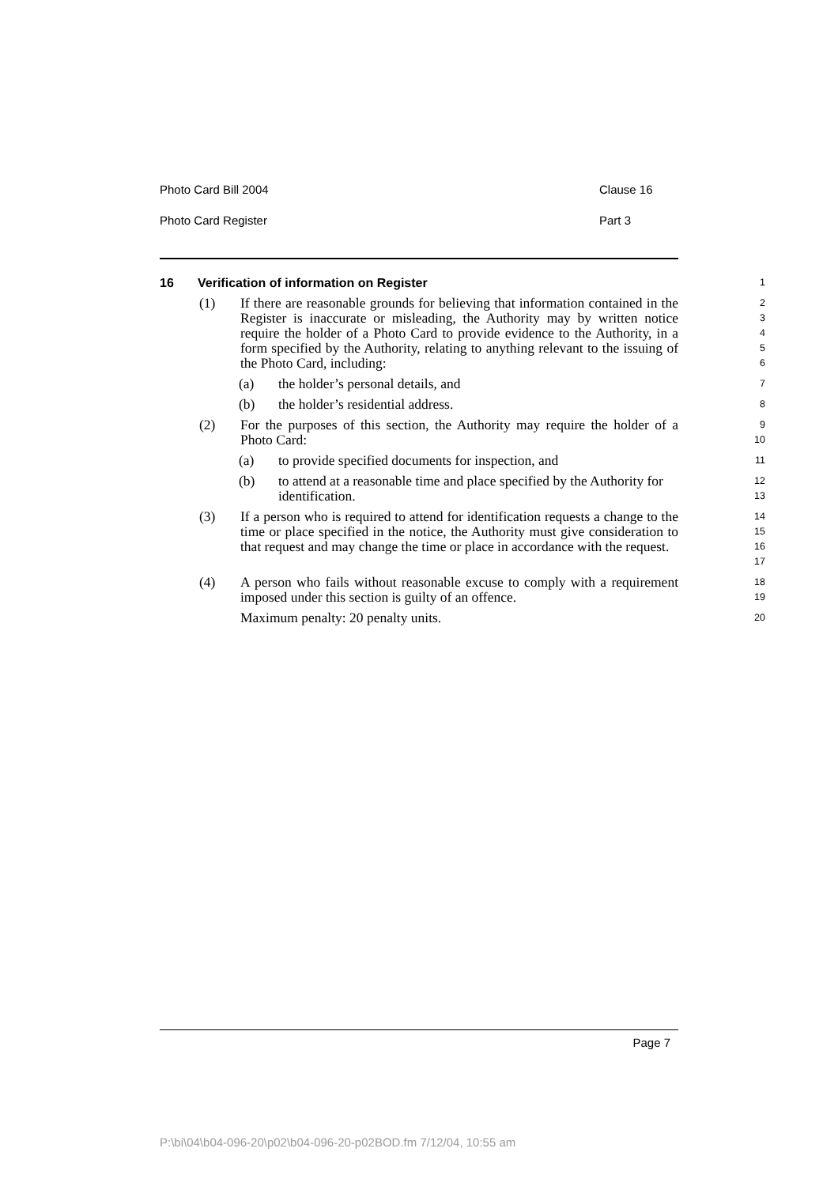Photo Card Bill 2004 Clause 16
Photo Card Register Part 3
16 Verification of information on Register
1
(1) If there are reasonable grounds for believing that information contained in the Register is inaccurate or misleading, the Authority may by written notice require the holder of a Photo Card to provide evidence to the Authority, in a form specified by the Authority, relating to anything relevant to the issuing of the Photo Card, including:
2
3
4
5
6
(a) the holder’s personal details, and
7
(b) the holder’s residential address.
8
(2) For the purposes of this section, the Authority may require the holder of a Photo Card:
9
10
(a) to provide specified documents for inspection, and
11
(b) to attend at a reasonable time and place specified by the Authority for identification.
12
13
(3) If a person who is required to attend for identification requests a change to the time or place specified in the notice, the Authority must give consideration to that request and may change the time or place in accordance with the request.
14
15
16
17
(4) A person who fails without reasonable excuse to comply with a requirement imposed under this section is guilty of an offence.
18
19
Maximum penalty: 20 penalty units.
20
Page 7
P:\bi\04\b04-096-20\p02\b04-096-20-p02BOD.fm 7/12/04, 10:55 am